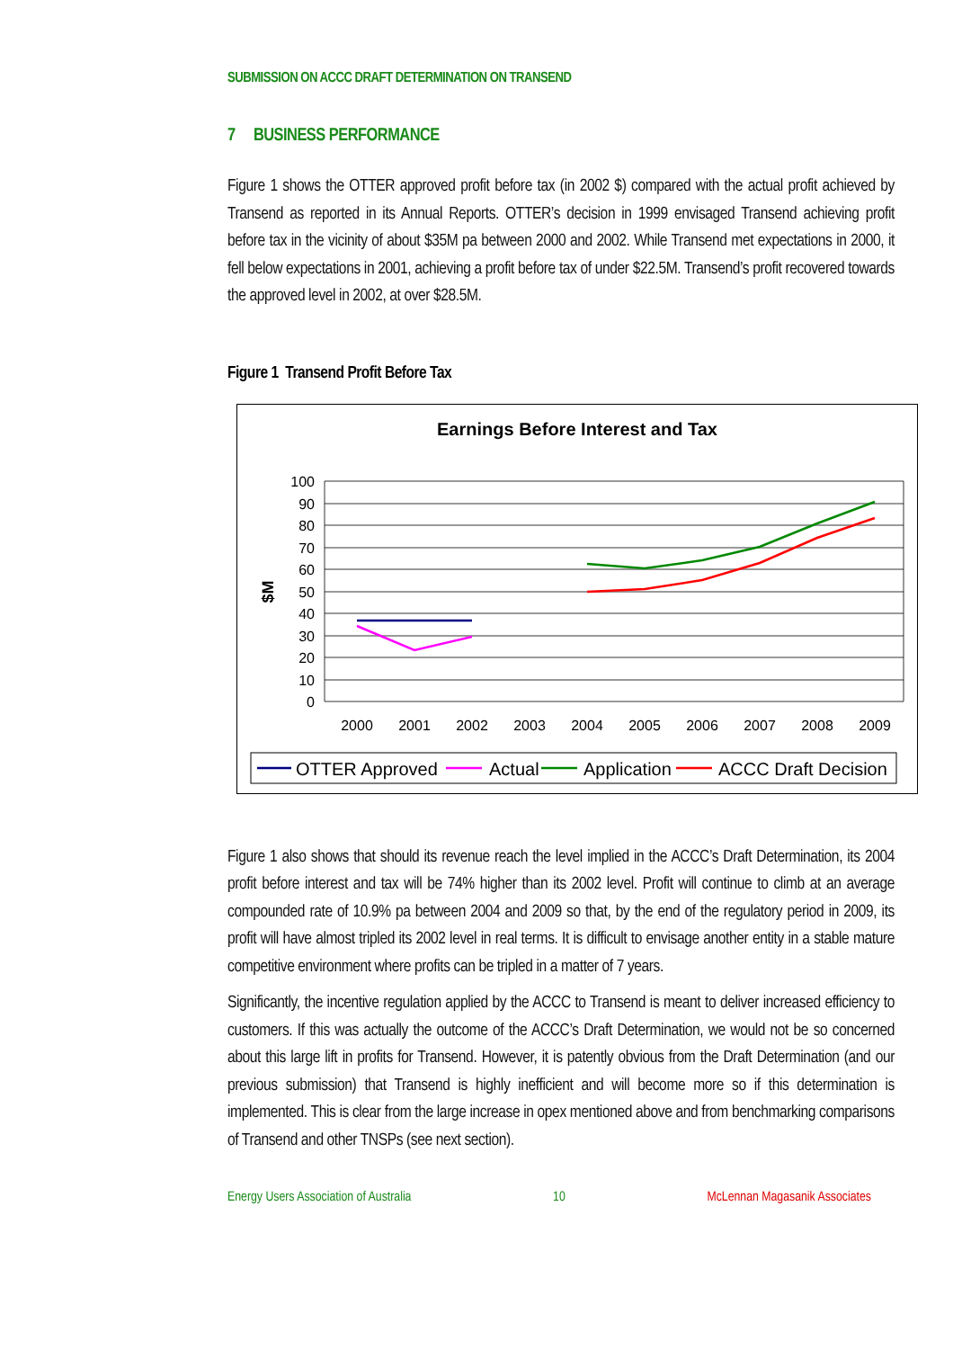SUBMISSION ON ACCC DRAFT DETERMINATION ON TRANSEND
7 BUSINESS PERFORMANCE
Figure 1 shows the OTTER approved profit before tax (in 2002 $) compared with the actual profit achieved by Transend as reported in its Annual Reports. OTTER’s decision in 1999 envisaged Transend achieving profit before tax in the vicinity of about $35M pa between 2000 and 2002. While Transend met expectations in 2000, it fell below expectations in 2001, achieving a profit before tax of under $22.5M. Transend’s profit recovered towards the approved level in 2002, at over $28.5M.
Figure 1 Transend Profit Before Tax
Earnings Before Interest and Tax
100
90
80
70
60
50
40
30
20
10
0
$M
2000
2001
2002
2003
2004
2005
2006
2007
2008
2009
OTTER Approved
Actual
Application
ACCC Draft Decision
Figure 1 also shows that should its revenue reach the level implied in the ACCC’s Draft Determination, its 2004 profit before interest and tax will be 74% higher than its 2002 level. Profit will continue to climb at an average compounded rate of 10.9% pa between 2004 and 2009 so that, by the end of the regulatory period in 2009, its profit will have almost tripled its 2002 level in real terms. It is difficult to envisage another entity in a stable mature competitive environment where profits can be tripled in a matter of 7 years.
Significantly, the incentive regulation applied by the ACCC to Transend is meant to deliver increased efficiency to customers. If this was actually the outcome of the ACCC’s Draft Determination, we would not be so concerned about this large lift in profits for Transend. However, it is patently obvious from the Draft Determination (and our previous submission) that Transend is highly inefficient and will become more so if this determination is implemented. This is clear from the large increase in opex mentioned above and from benchmarking comparisons of Transend and other TNSPs (see next section).
Energy Users Association of Australia 10 McLennan Magasanik Associates